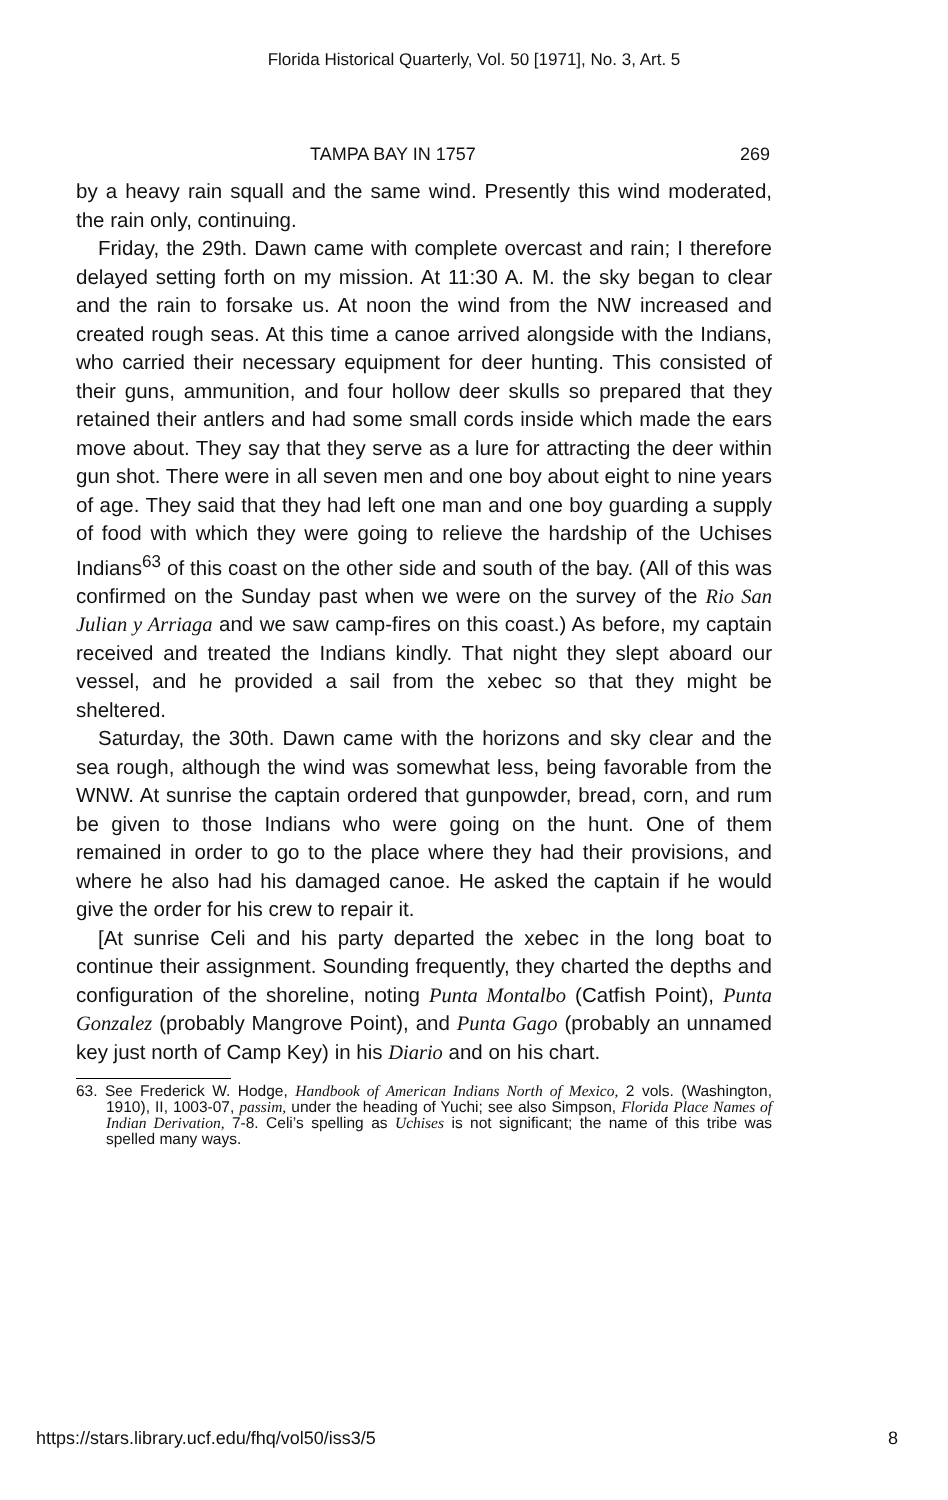Florida Historical Quarterly, Vol. 50 [1971], No. 3, Art. 5
TAMPA BAY IN 1757 269
by a heavy rain squall and the same wind. Presently this wind moderated, the rain only, continuing.
Friday, the 29th. Dawn came with complete overcast and rain; I therefore delayed setting forth on my mission. At 11:30 A. M. the sky began to clear and the rain to forsake us. At noon the wind from the NW increased and created rough seas. At this time a canoe arrived alongside with the Indians, who carried their necessary equipment for deer hunting. This consisted of their guns, ammunition, and four hollow deer skulls so prepared that they retained their antlers and had some small cords inside which made the ears move about. They say that they serve as a lure for attracting the deer within gun shot. There were in all seven men and one boy about eight to nine years of age. They said that they had left one man and one boy guarding a supply of food with which they were going to relieve the hardship of the Uchises Indians<sup>63</sup> of this coast on the other side and south of the bay. (All of this was confirmed on the Sunday past when we were on the survey of the Rio San Julian y Arriaga and we saw camp-fires on this coast.) As before, my captain received and treated the Indians kindly. That night they slept aboard our vessel, and he provided a sail from the xebec so that they might be sheltered.
Saturday, the 30th. Dawn came with the horizons and sky clear and the sea rough, although the wind was somewhat less, being favorable from the WNW. At sunrise the captain ordered that gunpowder, bread, corn, and rum be given to those Indians who were going on the hunt. One of them remained in order to go to the place where they had their provisions, and where he also had his damaged canoe. He asked the captain if he would give the order for his crew to repair it.
[At sunrise Celi and his party departed the xebec in the long boat to continue their assignment. Sounding frequently, they charted the depths and configuration of the shoreline, noting Punta Montalbo (Catfish Point), Punta Gonzalez (probably Mangrove Point), and Punta Gago (probably an unnamed key just north of Camp Key) in his Diario and on his chart.
63. See Frederick W. Hodge, Handbook of American Indians North of Mexico, 2 vols. (Washington, 1910), II, 1003-07, passim, under the heading of Yuchi; see also Simpson, Florida Place Names of Indian Derivation, 7-8. Celi’s spelling as Uchises is not significant; the name of this tribe was spelled many ways.
https://stars.library.ucf.edu/fhq/vol50/iss3/5 8